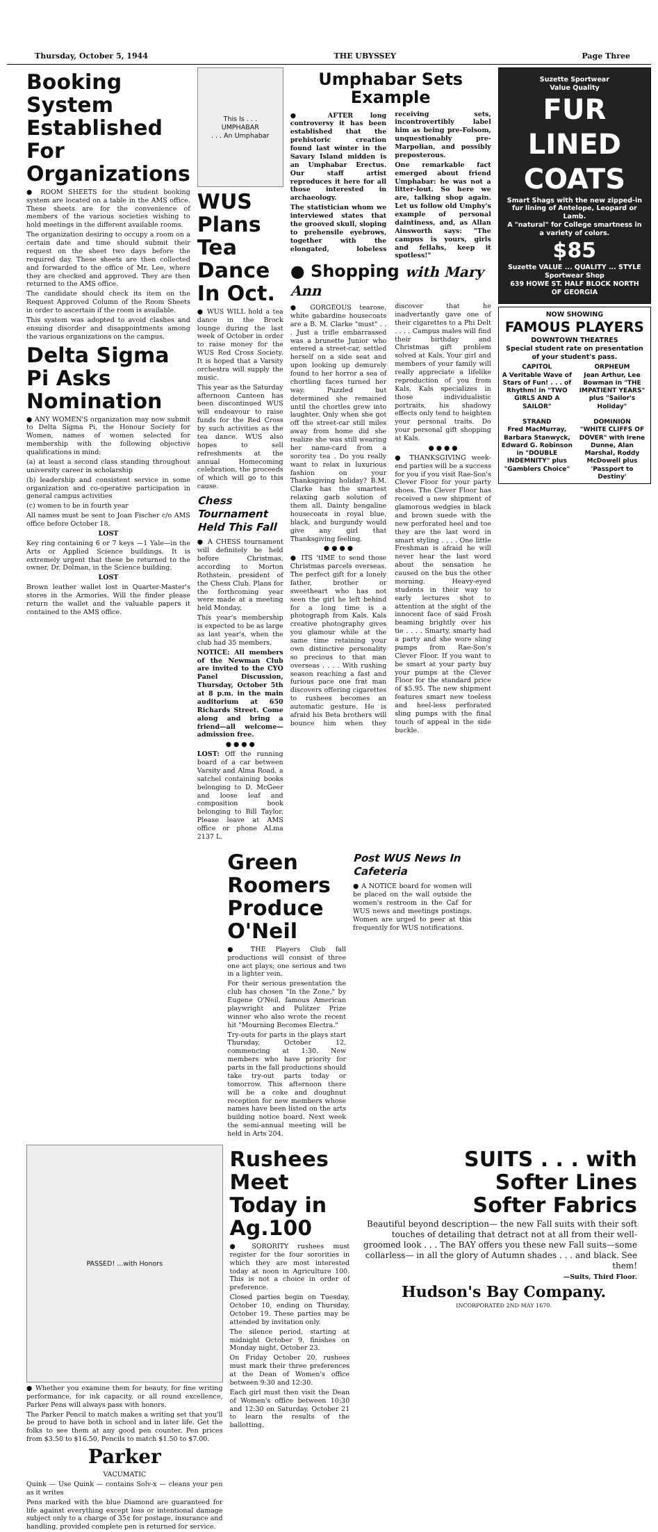Thursday, October 5, 1944 THE UBYSSEY Page Three
Booking System Established For Organizations
● ROOM SHEETS for the student booking system are located on a table in the AMS office. These sheets are for the convenience of members of the various societies wishing to hold meetings in the different available rooms.
The organization desiring to occupy a room on a certain date and time should submit their request on the sheet two days before the required day. These sheets are then collected and forwarded to the office of Mr. Lee, where they are checked and approved. They are then returned to the AMS office.
The candidate should check its item on the Request Approved Column of the Room Sheets in order to ascertain if the room is available.
This system was adopted to avoid clashes and ensuing disorder and disappointments among the various organizations on the campus.
Delta Sigma Pi Asks Nomination
● ANY WOMEN'S organization may now submit to Delta Sigma Pi, the Honour Society for Women, names of women selected for membership with the following objective qualifications in mind:
(a) at least a second class standing throughout university career in scholarship
(b) leadership and consistent service in some organization and co-operative participation in general campus activities
(c) women to be in fourth year
All names must be sent to Joan Fischer c/o AMS office before October 18.
LOST
Key ring containing 6 or 7 keys —1 Yale—in the Arts or Applied Science buildings. It is extremely urgent that these be returned to the owner, Dr. Dolman, in the Science building.
LOST
Brown leather wallet lost in Quarter-Master's stores in the Armories. Will the finder please return the wallet and the valuable papers it contained to the AMS office.
This Is . . .
UMPHABAR
. . . An Umphabar
WUS Plans Tea Dance In Oct.
● WUS WILL hold a tea dance in the Brock lounge during the last week of October in order to raise money for the WUS Red Cross Society. It is hoped that a Varsity orchestra will supply the music.
This year as the Saturday afternoon Canteen has been discontinued WUS will endeavour to raise funds for the Red Cross by such activities as the tea dance. WUS also hopes to sell refreshments at the annual Homecoming celebration, the proceeds of which will go to this cause.
Chess Tournament Held This Fall
● A CHESS tournament will definitely be held before Christmas, according to Morton Rothstein, president of the Chess Club. Plans for the forthcoming year were made at a meeting held Monday.
This year's membership is expected to be as large as last year's, when the club had 35 members.
NOTICE: All members of the Newman Club are invited to the CYO Panel Discussion, Thursday, October 5th at 8 p.m. in the main auditorium at 650 Richards Street. Come along and bring a friend—all welcome—admission free.
● ● ● ●
LOST: Off the running board of a car between Varsity and Alma Road, a satchel containing books belonging to D. McGeer and loose leaf and composition book belonging to Bill Taylor. Please leave at AMS office or phone ALma 2137 L.
Umphabar Sets Example
● AFTER long controversy it has been established that the prehistoric creation found last winter in the Savary Island midden is an Umphabar Erectus. Our staff artist reproduces it here for all those interested in archaeology.
The statistician whom we interviewed states that the grooved skull, sloping to prehensile eyebrows, together with the elongated, lobeless receiving sets, incontrovertibly label him as being pre-Folsom, unquestionably pre-Marpolian, and possibly preposterous.
One remarkable fact emerged about friend Umphabar: he was not a litter-lout. So here we are, talking shop again. Let us follow old Umphy's example of personal daintiness, and, as Allan Ainsworth says: "The campus is yours, girls and fellahs, keep it spotless!"
● Shopping with Mary Ann
● GORGEOUS tearose, white gabardine housecoats are a B. M. Clarke "must" . . . Just a trifle embarrassed was a brunette Junior who entered a street-car, settled herself on a side seat and upon looking up demurely found to her horror a sea of chortling faces turned her way. Puzzled but determined she remained until the chortles grew into laughter. Only when she got off the street-car still miles away from home did she realize she was still wearing her name-card from a sorority tea . Do you really want to relax in luxurious fashion on your Thanksgiving holiday? B.M. Clarke has the smartest relaxing garb solution of them all. Dainty bengaline housecoats in royal blue, black, and burgundy would give any girl that Thanksgiving feeling.
● ● ● ●
● ITS 'tIME to send those Christmas parcels overseas. The perfect gift for a lonely father, brother or sweetheart who has not seen the girl he left behind for a long time is a photograph from Kals. Kals creative photography gives you glamour while at the same time retaining your own distinctive personality so precious to that man overseas . . . . With rushing season reaching a fast and furious pace one frat man discovers offering cigarettes to rushees becomes an automatic gesture. He is afraid his Beta brothers will bounce him when they discover that he inadvertantly gave one of their cigarettes to a Phi Delt . . . . Campus males will find their birthday and Christmas gift problem solved at Kals. Your girl and members of your family will really appreciate a lifelike reproduction of you from Kals. Kals specializes in those individualistic portraits, his shadowy effects only tend to heighten your personal traits. Do your personal gift shopping at Kals.
● ● ● ●
● THANKSGIVING week-end parties will be a success for you if you visit Rae-Son's Clever Floor for your party shoes. The Clever Floor has received a new shipment of glamorous wedgies in black and brown suede with the new perforated heel and toe they are the last word in smart styling . . . . One little Freshman is afraid he will never hear the last word about the sensation he caused on the bus the other morning. Heavy-eyed students in their way to early lectures shot to attention at the sight of the innocent face of said Frosh beaming brightly over his tie . . . . Smarty, smarty had a party and she wore sling pumps from Rae-Son's Clever Floor. If you want to be smart at your party buy your pumps at the Clever Floor for the standard price of $5.95. The new shipment features smart new toeless and heel-less perforated sling pumps with the final touch of appeal in the side buckle.
Suzette Sportwear
Value Quality
FUR LINED COATS
Smart Shags with the new zipped-in fur lining of Antelope, Leopard or Lamb.
A "natural" for College smartness in a variety of colors.
$85
Suzette VALUE ... QUALITY ... STYLE
Sportwear Shop
639 HOWE ST. HALF BLOCK NORTH OF GEORGIA
NOW SHOWING
FAMOUS PLAYERS
DOWNTOWN THEATRES
Special student rate on presentation of your student's pass.
CAPITOL
A Veritable Wave of Stars of Fun! . . . of Rhythm! in "TWO GIRLS AND A SAILOR"
STRAND
Fred MacMurray, Barbara Stanwyck, Edward G. Robinson in "DOUBLE INDEMNITY" plus "Gamblers Choice"
ORPHEUM
Jean Arthur, Lee Bowman in "THE IMPATIENT YEARS" plus "Sailor's Holiday"
DOMINION
"WHITE CLIFFS OF DOVER" with Irene Dunne, Alan Marshal, Roddy McDowell plus 'Passport to Destiny'
Green Roomers Produce O'Neil
● THE Players Club fall productions will consist of three one act plays; one serious and two in a lighter vein.
For their serious presentation the club has chosen "In the Zone," by Eugene O'Neil, famous American playwright and Pulitzer Prize winner who also wrote the recent hit "Mourning Becomes Electra."
Try-outs for parts in the plays start Thursday, October 12, commencing at 1:30. New members who have priority for parts in the fall productions should take try-out parts today or tomorrow. This afternoon there will be a coke and doughnut reception for new members whose names have been listed on the arts building notice board. Next week the semi-annual meeting will be held in Arts 204.
Post WUS News In Cafeteria
● A NOTICE board for women will be placed on the wall outside the women's restroom in the Caf for WUS news and meetings postings. Women are urged to peer at this frequently for WUS notifications.
PASSED! ...with Honors
● Whether you examine them for beauty, for fine writing performance, for ink capacity, or all round excellence, Parker Pens will always pass with honors.
The Parker Pencil to match makes a writing set that you'll be proud to have both in school and in later life. Get the folks to see them at any good pen counter. Pen prices from $3.50 to $16.50, Pencils to match $1.50 to $7.00.
Parker
VACUMATIC
Quink — Use Quink — contains Solv-x — cleans your pen as it writes
Pens marked with the blue Diamond are guaranteed for life against everything except loss or intentional damage subject only to a charge of 35¢ for postage, insurance and handling, provided complete pen is returned for service.
Rushees Meet Today in Ag.100
● SORORITY rushees must register for the four sororities in which they are most interested today at noon in Agriculture 100. This is not a choice in order of preference.
Closed parties begin on Tuesday, October 10, ending on Thursday, October 19. These parties may be attended by invitation only.
The silence period, starting at midnight October 9, finishes on Monday night, October 23.
On Friday October 20, rushees must mark their three preferences at the Dean of Women's office between 9:30 and 12:30.
Each girl must then visit the Dean of Women's office between 10:30 and 12:30 on Saturday, October 21 to learn the results of the ballotting.
SUITS . . . with
Softer Lines
Softer Fabrics
Beautiful beyond description— the new Fall suits with their soft touches of detailing that detract not at all from their well-groomed look . . . The BAY offers you these new Fall suits—some collarless— in all the glory of Autumn shades . . . and black. See them!
—Suits, Third Floor.
Hudson's Bay Company.
INCORPORATED 2ND MAY 1670.